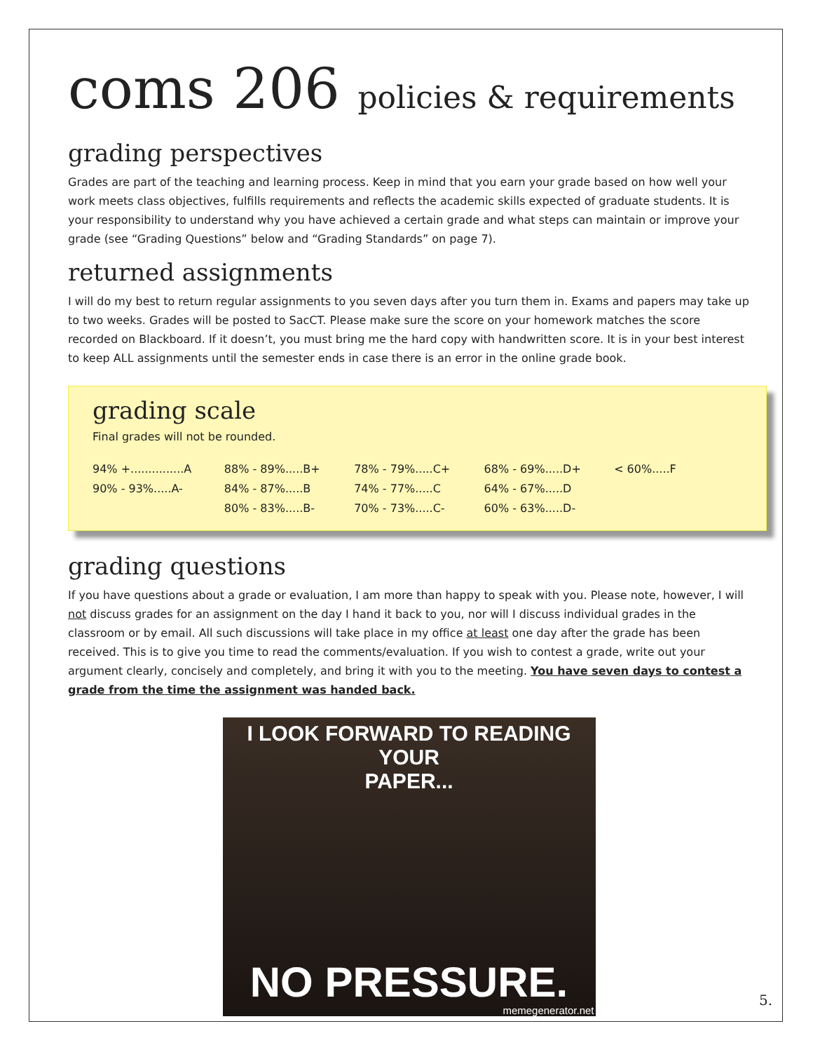coms 206 policies & requirements
grading perspectives
Grades are part of the teaching and learning process. Keep in mind that you earn your grade based on how well your work meets class objectives, fulfills requirements and reflects the academic skills expected of graduate students. It is your responsibility to understand why you have achieved a certain grade and what steps can maintain or improve your grade (see “Grading Questions” below and “Grading Standards” on page 7).
returned assignments
I will do my best to return regular assignments to you seven days after you turn them in. Exams and papers may take up to two weeks. Grades will be posted to SacCT. Please make sure the score on your homework matches the score recorded on Blackboard. If it doesn’t, you must bring me the hard copy with handwritten score. It is in your best interest to keep ALL assignments until the semester ends in case there is an error in the online grade book.
grading scale
Final grades will not be rounded.
| 94% +...............A | 88% - 89%.....B+ | 78% - 79%.....C+ | 68% - 69%.....D+ | < 60%.....F |
| 90% - 93%.....A- | 84% - 87%.....B | 74% - 77%.....C | 64% - 67%.....D | |
| | 80% - 83%.....B- | 70% - 73%.....C- | 60% - 63%.....D- | |
grading questions
If you have questions about a grade or evaluation, I am more than happy to speak with you. Please note, however, I will not discuss grades for an assignment on the day I hand it back to you, nor will I discuss individual grades in the classroom or by email. All such discussions will take place in my office at least one day after the grade has been received. This is to give you time to read the comments/evaluation. If you wish to contest a grade, write out your argument clearly, concisely and completely, and bring it with you to the meeting. You have seven days to contest a grade from the time the assignment was handed back.
I LOOK FORWARD TO READING YOUR
PAPER...
NO PRESSURE.
memegenerator.net
5.